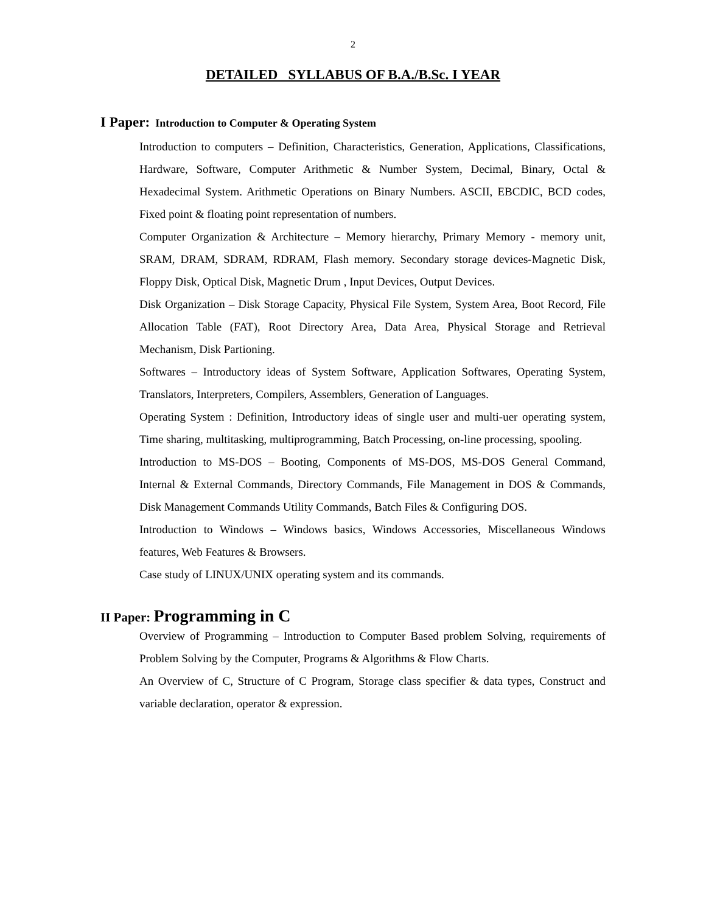2
DETAILED SYLLABUS OF B.A./B.Sc. I YEAR
I Paper: Introduction to Computer & Operating System
Introduction to computers – Definition, Characteristics, Generation, Applications, Classifications, Hardware, Software, Computer Arithmetic & Number System, Decimal, Binary, Octal & Hexadecimal System. Arithmetic Operations on Binary Numbers. ASCII, EBCDIC, BCD codes, Fixed point & floating point representation of numbers.
Computer Organization & Architecture – Memory hierarchy, Primary Memory - memory unit, SRAM, DRAM, SDRAM, RDRAM, Flash memory. Secondary storage devices-Magnetic Disk, Floppy Disk, Optical Disk, Magnetic Drum , Input Devices, Output Devices.
Disk Organization – Disk Storage Capacity, Physical File System, System Area, Boot Record, File Allocation Table (FAT), Root Directory Area, Data Area, Physical Storage and Retrieval Mechanism, Disk Partioning.
Softwares – Introductory ideas of System Software, Application Softwares, Operating System, Translators, Interpreters, Compilers, Assemblers, Generation of Languages.
Operating System : Definition, Introductory ideas of single user and multi-uer operating system, Time sharing, multitasking, multiprogramming, Batch Processing, on-line processing, spooling.
Introduction to MS-DOS – Booting, Components of MS-DOS, MS-DOS General Command, Internal & External Commands, Directory Commands, File Management in DOS & Commands, Disk Management Commands Utility Commands, Batch Files & Configuring DOS.
Introduction to Windows – Windows basics, Windows Accessories, Miscellaneous Windows features, Web Features & Browsers.
Case study of LINUX/UNIX operating system and its commands.
II Paper: Programming in C
Overview of Programming – Introduction to Computer Based problem Solving, requirements of Problem Solving by the Computer, Programs & Algorithms & Flow Charts.
An Overview of C, Structure of C Program, Storage class specifier & data types, Construct and variable declaration, operator & expression.